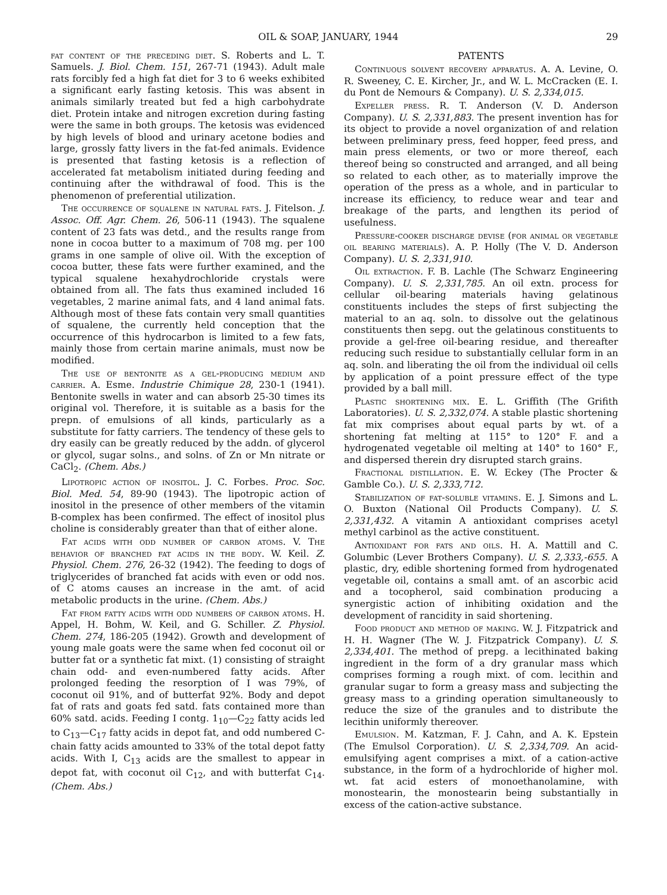OIL & SOAP, JANUARY, 1944 29
fat content of the preceding diet. S. Roberts and L. T. Samuels. J. Biol. Chem. 151, 267-71 (1943). Adult male rats forcibly fed a high fat diet for 3 to 6 weeks exhibited a significant early fasting ketosis. This was absent in animals similarly treated but fed a high carbohydrate diet. Protein intake and nitrogen excretion during fasting were the same in both groups. The ketosis was evidenced by high levels of blood and urinary acetone bodies and large, grossly fatty livers in the fat-fed animals. Evidence is presented that fasting ketosis is a reflection of accelerated fat metabolism initiated during feeding and continuing after the withdrawal of food. This is the phenomenon of preferential utilization.
The occurrence of squalene in natural fats. J. Fitelson. J. Assoc. Off. Agr. Chem. 26, 506-11 (1943). The squalene content of 23 fats was detd., and the results range from none in cocoa butter to a maximum of 708 mg. per 100 grams in one sample of olive oil. With the exception of cocoa butter, these fats were further examined, and the typical squalene hexahydrochloride crystals were obtained from all. The fats thus examined included 16 vegetables, 2 marine animal fats, and 4 land animal fats. Although most of these fats contain very small quantities of squalene, the currently held conception that the occurrence of this hydrocarbon is limited to a few fats, mainly those from certain marine animals, must now be modified.
The use of bentonite as a gel-producing medium and carrier. A. Esme. Industrie Chimique 28, 230-1 (1941). Bentonite swells in water and can absorb 25-30 times its original vol. Therefore, it is suitable as a basis for the prepn. of emulsions of all kinds, particularly as a substitute for fatty carriers. The tendency of these gels to dry easily can be greatly reduced by the addn. of glycerol or glycol, sugar solns., and solns. of Zn or Mn nitrate or CaCl<sub>2</sub>. (Chem. Abs.)
Lipotropic action of inositol. J. C. Forbes. Proc. Soc. Biol. Med. 54, 89-90 (1943). The lipotropic action of inositol in the presence of other members of the vitamin B-complex has been confirmed. The effect of inositol plus choline is considerably greater than that of either alone.
Fat acids with odd number of carbon atoms. V. The behavior of branched fat acids in the body. W. Keil. Z. Physiol. Chem. 276, 26-32 (1942). The feeding to dogs of triglycerides of branched fat acids with even or odd nos. of C atoms causes an increase in the amt. of acid metabolic products in the urine. (Chem. Abs.)
Fat from fatty acids with odd numbers of carbon atoms. H. Appel, H. Bohm, W. Keil, and G. Schiller. Z. Physiol. Chem. 274, 186-205 (1942). Growth and development of young male goats were the same when fed coconut oil or butter fat or a synthetic fat mixt. (1) consisting of straight chain odd- and even-numbered fatty acids. After prolonged feeding the resorption of I was 79%, of coconut oil 91%, and of butterfat 92%. Body and depot fat of rats and goats fed satd. fats contained more than 60% satd. acids. Feeding I contg. 1<sub>10</sub>—C<sub>22</sub> fatty acids led to C<sub>13</sub>—C<sub>17</sub> fatty acids in depot fat, and odd numbered C-chain fatty acids amounted to 33% of the total depot fatty acids. With I, C<sub>13</sub> acids are the smallest to appear in depot fat, with coconut oil C<sub>12</sub>, and with butterfat C<sub>14</sub>. (Chem. Abs.)
PATENTS
Continuous solvent recovery apparatus. A. A. Levine, O. R. Sweeney, C. E. Kircher, Jr., and W. L. McCracken (E. I. du Pont de Nemours & Company). U. S. 2,334,015.
Expeller press. R. T. Anderson (V. D. Anderson Company). U. S. 2,331,883. The present invention has for its object to provide a novel organization of and relation between preliminary press, feed hopper, feed press, and main press elements, or two or more thereof, each thereof being so constructed and arranged, and all being so related to each other, as to materially improve the operation of the press as a whole, and in particular to increase its efficiency, to reduce wear and tear and breakage of the parts, and lengthen its period of usefulness.
Pressure-cooker discharge devise (for animal or vegetable oil bearing materials). A. P. Holly (The V. D. Anderson Company). U. S. 2,331,910.
Oil extraction. F. B. Lachle (The Schwarz Engineering Company). U. S. 2,331,785. An oil extn. process for cellular oil-bearing materials having gelatinous constituents includes the steps of first subjecting the material to an aq. soln. to dissolve out the gelatinous constituents then sepg. out the gelatinous constituents to provide a gel-free oil-bearing residue, and thereafter reducing such residue to substantially cellular form in an aq. soln. and liberating the oil from the individual oil cells by application of a point pressure effect of the type provided by a ball mill.
Plastic shortening mix. E. L. Griffith (The Grifith Laboratories). U. S. 2,332,074. A stable plastic shortening fat mix comprises about equal parts by wt. of a shortening fat melting at 115° to 120° F. and a hydrogenated vegetable oil melting at 140° to 160° F., and dispersed therein dry disrupted starch grains.
Fractional distillation. E. W. Eckey (The Procter & Gamble Co.). U. S. 2,333,712.
Stabilization of fat-soluble vitamins. E. J. Simons and L. O. Buxton (National Oil Products Company). U. S. 2,331,432. A vitamin A antioxidant comprises acetyl methyl carbinol as the active constituent.
Antioxidant for fats and oils. H. A. Mattill and C. Golumbic (Lever Brothers Company). U. S. 2,333,-655. A plastic, dry, edible shortening formed from hydrogenated vegetable oil, contains a small amt. of an ascorbic acid and a tocopherol, said combination producing a synergistic action of inhibiting oxidation and the development of rancidity in said shortening.
Food product and method of making. W. J. Fitzpatrick and H. H. Wagner (The W. J. Fitzpatrick Company). U. S. 2,334,401. The method of prepg. a lecithinated baking ingredient in the form of a dry granular mass which comprises forming a rough mixt. of com. lecithin and granular sugar to form a greasy mass and subjecting the greasy mass to a grinding operation simultaneously to reduce the size of the granules and to distribute the lecithin uniformly thereover.
Emulsion. M. Katzman, F. J. Cahn, and A. K. Epstein (The Emulsol Corporation). U. S. 2,334,709. An acid- emulsifying agent comprises a mixt. of a cation-active substance, in the form of a hydrochloride of higher mol. wt. fat acid esters of monoethanolamine, with monostearin, the monostearin being substantially in excess of the cation-active substance.